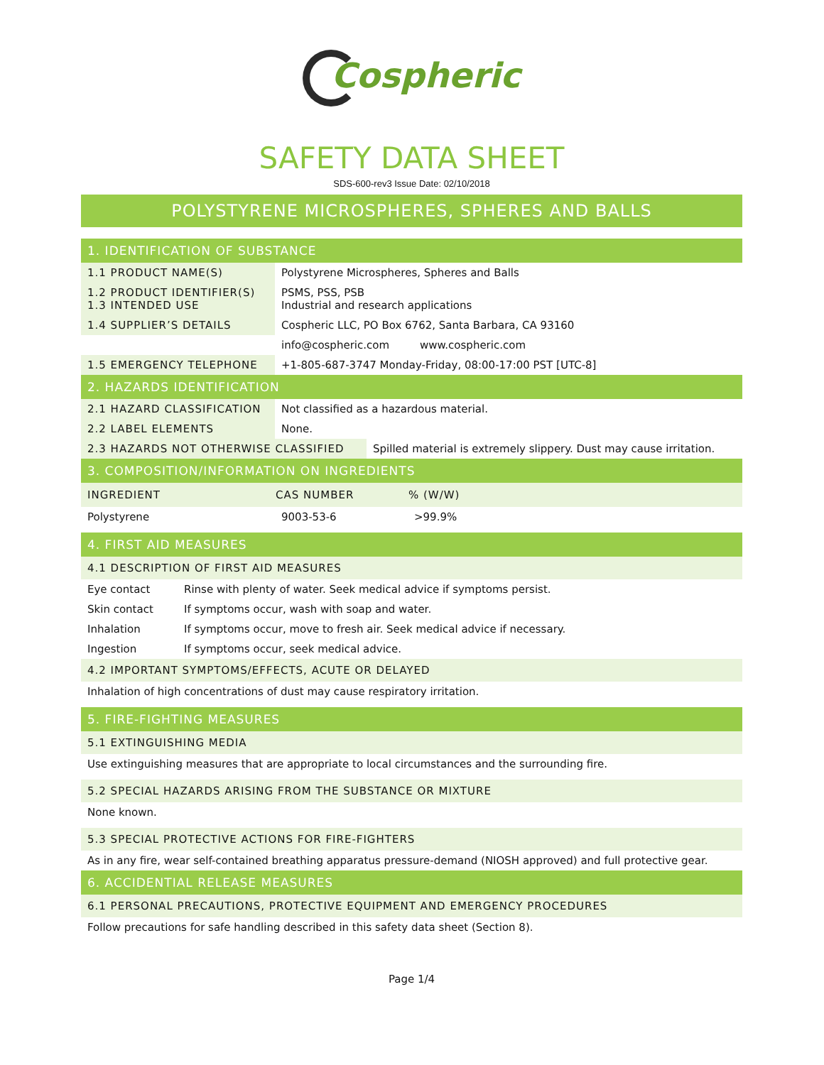Cospheric
SAFETY DATA SHEET
SDS-600-rev3 Issue Date: 02/10/2018
POLYSTYRENE MICROSPHERES, SPHERES AND BALLS
1. IDENTIFICATION OF SUBSTANCE
| 1.1 PRODUCT NAME(S) | Polystyrene Microspheres, Spheres and Balls |
| 1.2 PRODUCT IDENTIFIER(S) 1.3 INTENDED USE | PSMS, PSS, PSB Industrial and research applications |
| 1.4 SUPPLIER’S DETAILS | Cospheric LLC, PO Box 6762, Santa Barbara, CA 93160 |
| | info@cospheric.com www.cospheric.com |
| 1.5 EMERGENCY TELEPHONE | +1-805-687-3747 Monday-Friday, 08:00-17:00 PST [UTC-8] |
2. HAZARDS IDENTIFICATION
| 2.1 HAZARD CLASSIFICATION | Not classified as a hazardous material. |
| 2.2 LABEL ELEMENTS | None. |
| 2.3 HAZARDS NOT OTHERWISE CLASSIFIED | Spilled material is extremely slippery. Dust may cause irritation. |
3. COMPOSITION/INFORMATION ON INGREDIENTS
| INGREDIENT | CAS NUMBER | % (W/W) |
| --- | --- | --- |
| Polystyrene | 9003-53-6 | >99.9% |
4. FIRST AID MEASURES
4.1 DESCRIPTION OF FIRST AID MEASURES
| Eye contact | Rinse with plenty of water. Seek medical advice if symptoms persist. |
| Skin contact | If symptoms occur, wash with soap and water. |
| Inhalation | If symptoms occur, move to fresh air. Seek medical advice if necessary. |
| Ingestion | If symptoms occur, seek medical advice. |
4.2 IMPORTANT SYMPTOMS/EFFECTS, ACUTE OR DELAYED
Inhalation of high concentrations of dust may cause respiratory irritation.
5. FIRE-FIGHTING MEASURES
5.1 EXTINGUISHING MEDIA
Use extinguishing measures that are appropriate to local circumstances and the surrounding fire.
5.2 SPECIAL HAZARDS ARISING FROM THE SUBSTANCE OR MIXTURE
None known.
5.3 SPECIAL PROTECTIVE ACTIONS FOR FIRE-FIGHTERS
As in any fire, wear self-contained breathing apparatus pressure-demand (NIOSH approved) and full protective gear.
6. ACCIDENTIAL RELEASE MEASURES
6.1 PERSONAL PRECAUTIONS, PROTECTIVE EQUIPMENT AND EMERGENCY PROCEDURES
Follow precautions for safe handling described in this safety data sheet (Section 8).
Page 1/4